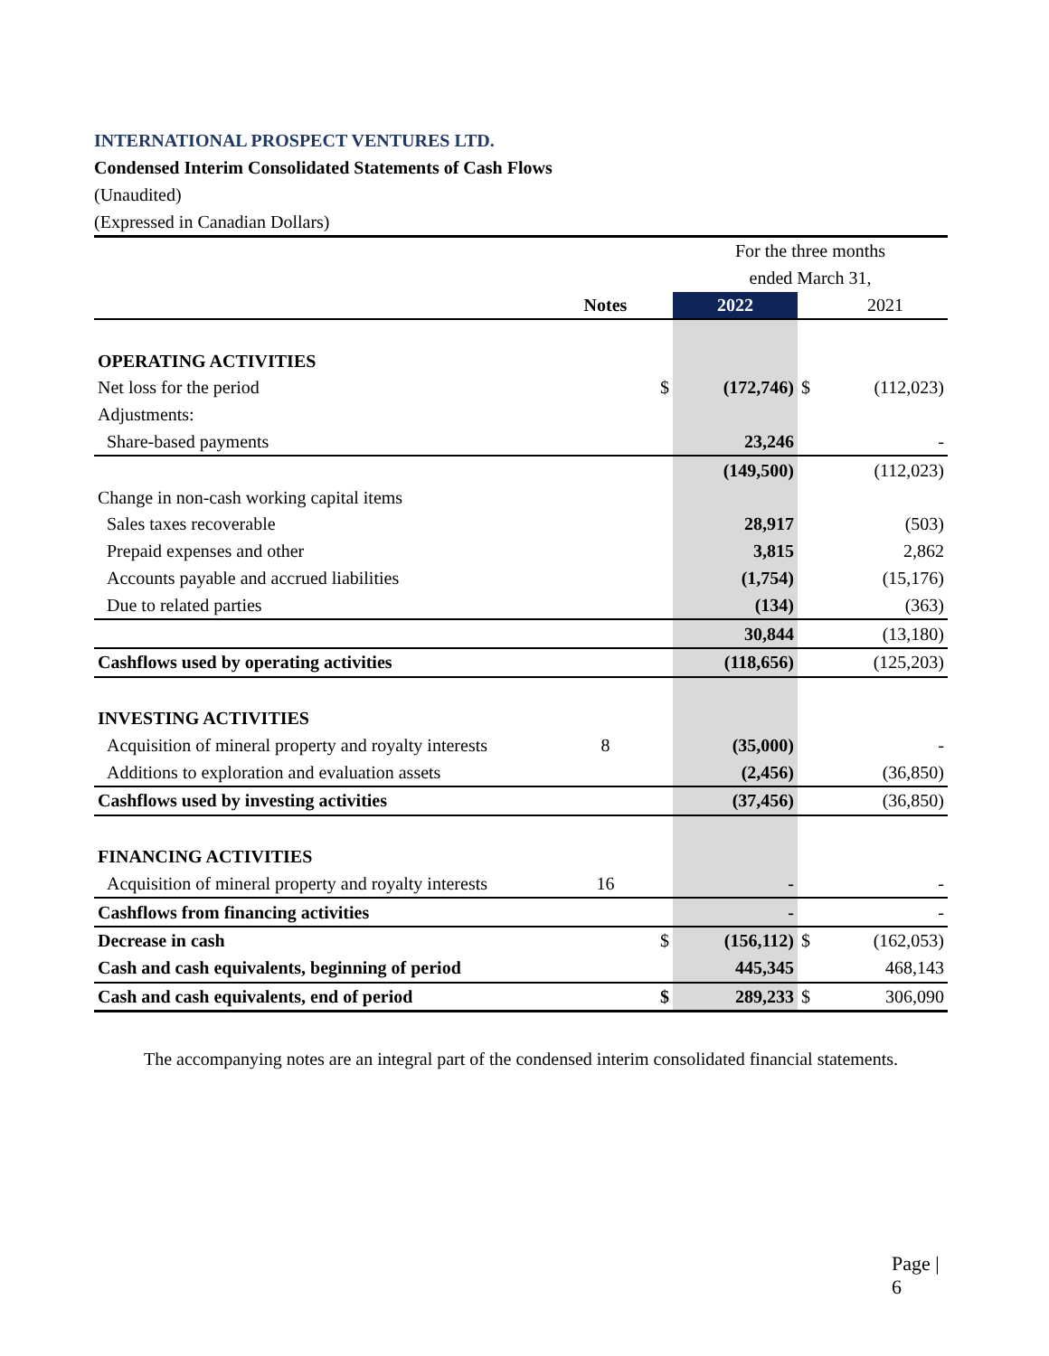INTERNATIONAL PROSPECT VENTURES LTD.
Condensed Interim Consolidated Statements of Cash Flows
(Unaudited)
(Expressed in Canadian Dollars)
| | | | For the three months | | |
| | | | ended March 31, | | |
| | Notes | | 2022 | | 2021 |
| OPERATING ACTIVITIES | | | | | |
| Net loss for the period | | $ | (172,746) | $ | (112,023) |
| Adjustments: | | | | | |
| Share-based payments | | | 23,246 | | - |
| | | | (149,500) | | (112,023) |
| Change in non-cash working capital items | | | | | |
| Sales taxes recoverable | | | 28,917 | | (503) |
| Prepaid expenses and other | | | 3,815 | | 2,862 |
| Accounts payable and accrued liabilities | | | (1,754) | | (15,176) |
| Due to related parties | | | (134) | | (363) |
| | | | 30,844 | | (13,180) |
| Cashflows used by operating activities | | | (118,656) | | (125,203) |
| INVESTING ACTIVITIES | | | | | |
| Acquisition of mineral property and royalty interests | 8 | | (35,000) | | - |
| Additions to exploration and evaluation assets | | | (2,456) | | (36,850) |
| Cashflows used by investing activities | | | (37,456) | | (36,850) |
| FINANCING ACTIVITIES | | | | | |
| Acquisition of mineral property and royalty interests | 16 | | - | | - |
| Cashflows from financing activities | | | - | | - |
| Decrease in cash | | $ | (156,112) | $ | (162,053) |
| Cash and cash equivalents, beginning of period | | | 445,345 | | 468,143 |
| Cash and cash equivalents, end of period | | $ | 289,233 | $ | 306,090 |
The accompanying notes are an integral part of the condensed interim consolidated financial statements.
Page | 6